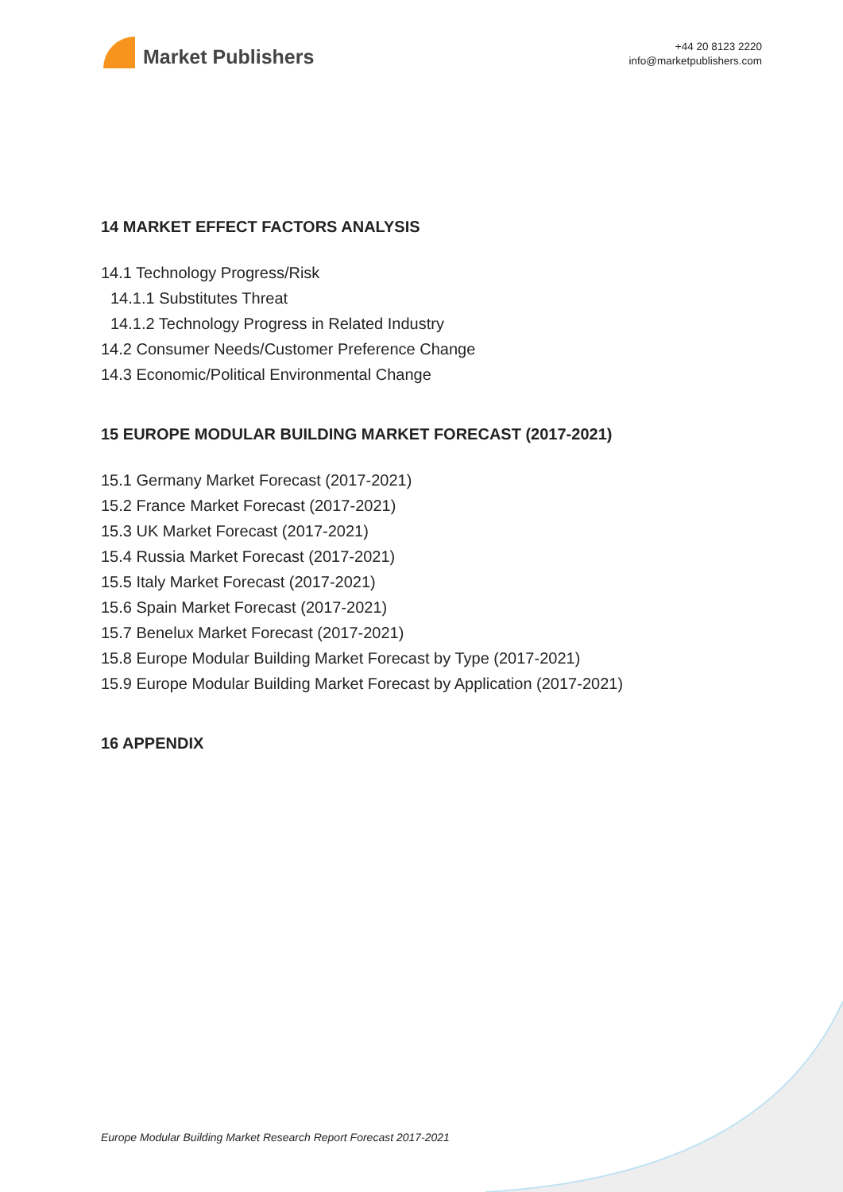Market Publishers
+44 20 8123 2220
info@marketpublishers.com
14 MARKET EFFECT FACTORS ANALYSIS
14.1 Technology Progress/Risk
14.1.1 Substitutes Threat
14.1.2 Technology Progress in Related Industry
14.2 Consumer Needs/Customer Preference Change
14.3 Economic/Political Environmental Change
15 EUROPE MODULAR BUILDING MARKET FORECAST (2017-2021)
15.1 Germany Market Forecast (2017-2021)
15.2 France Market Forecast (2017-2021)
15.3 UK Market Forecast (2017-2021)
15.4 Russia Market Forecast (2017-2021)
15.5 Italy Market Forecast (2017-2021)
15.6 Spain Market Forecast (2017-2021)
15.7 Benelux Market Forecast (2017-2021)
15.8 Europe Modular Building Market Forecast by Type (2017-2021)
15.9 Europe Modular Building Market Forecast by Application (2017-2021)
16 APPENDIX
Europe Modular Building Market Research Report Forecast 2017-2021